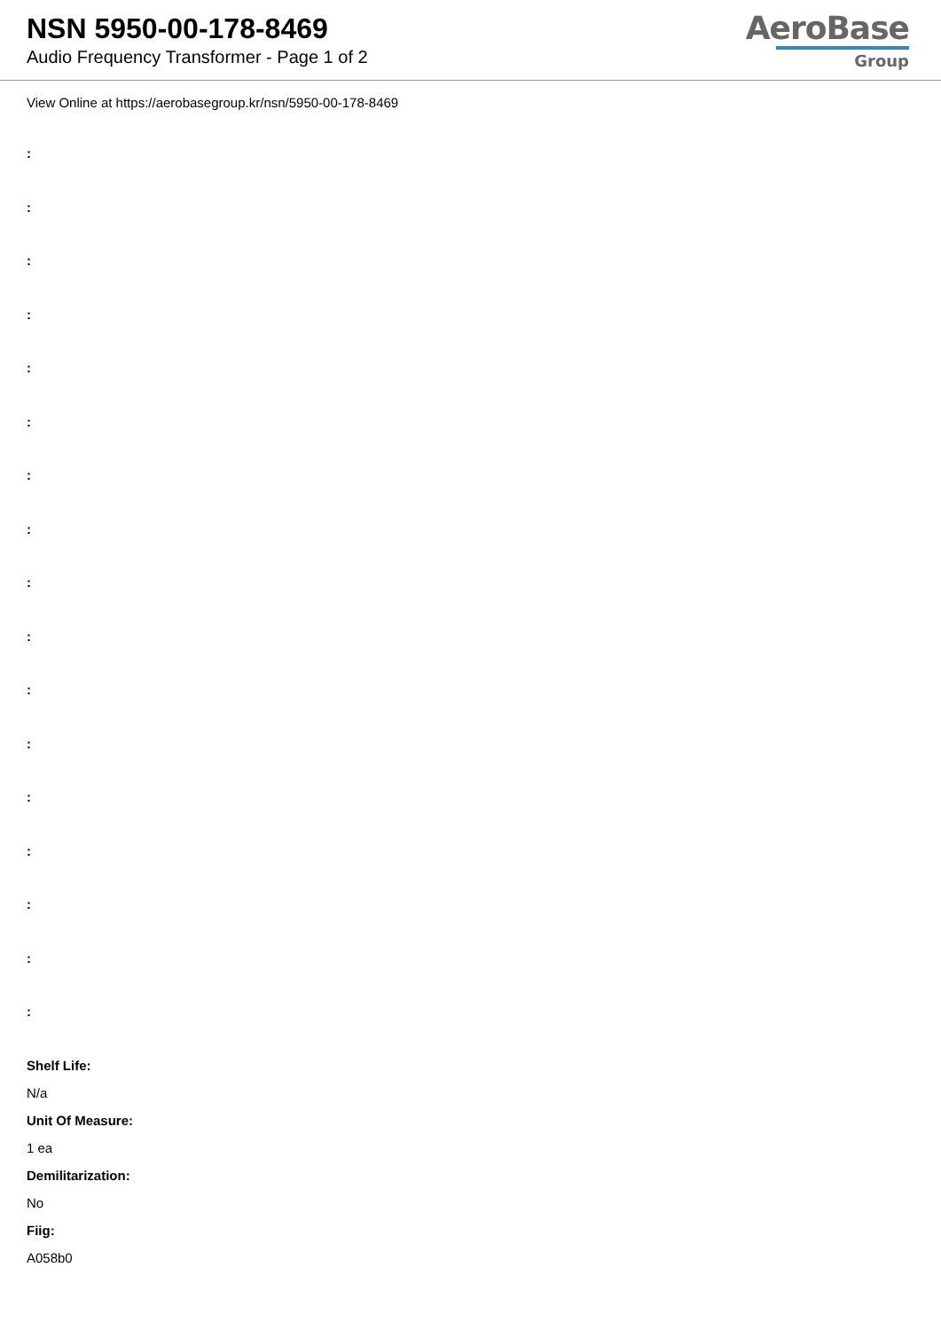NSN 5950-00-178-8469
Audio Frequency Transformer - Page 1 of 2
AeroBase
Group
View Online at https://aerobasegroup.kr/nsn/5950-00-178-8469
:
:
:
:
:
:
:
:
:
:
:
:
:
:
:
:
:
Shelf Life:
N/a
Unit Of Measure:
1 ea
Demilitarization:
No
Fiig:
A058b0